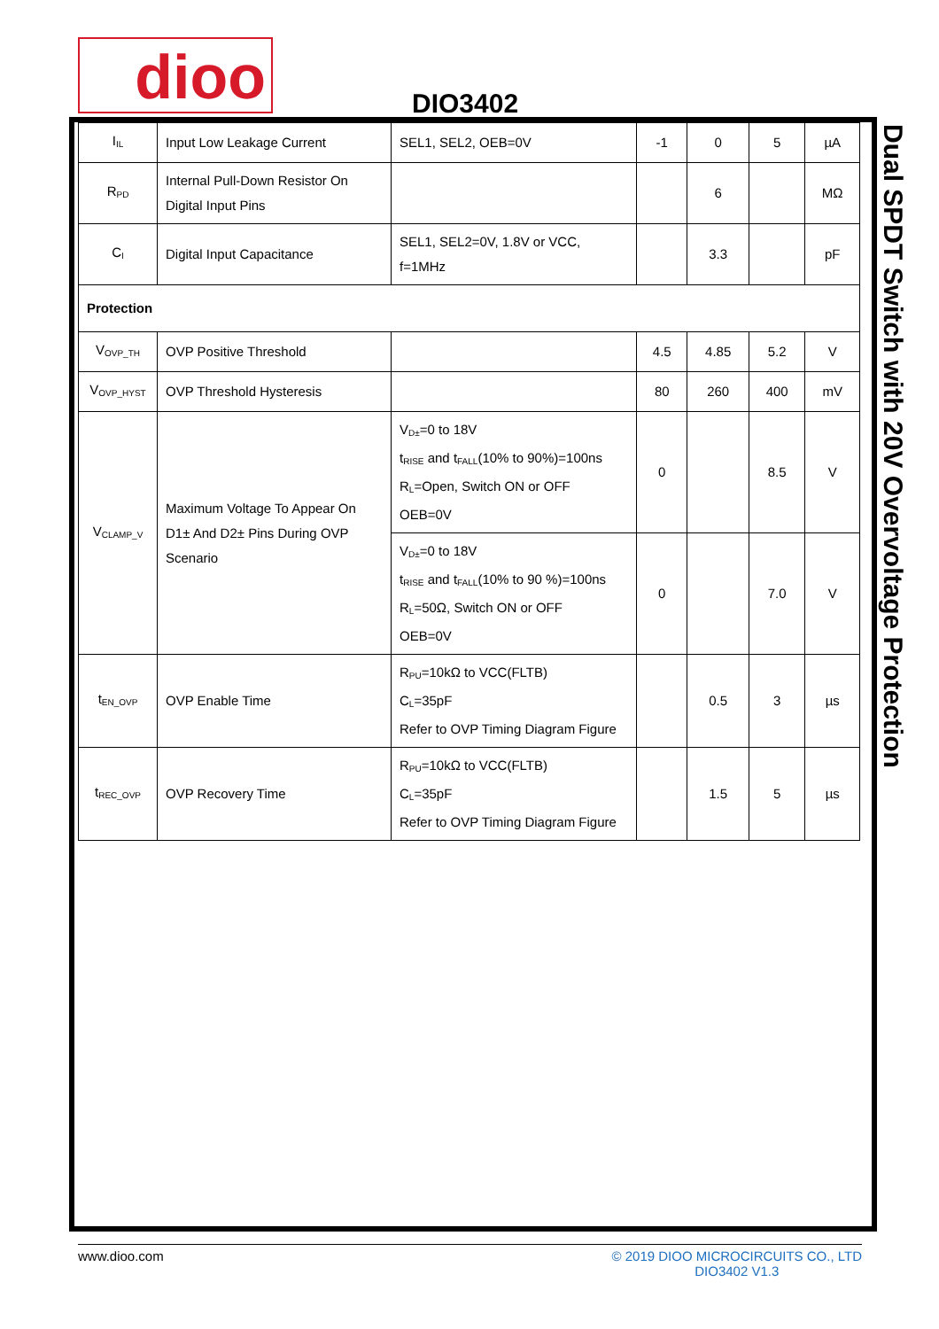dioo DIO3402
Dual SPDT Switch with 20V Overvoltage Protection
| I<sub>IL</sub> | Input Low Leakage Current | SEL1, SEL2, OEB=0V | -1 | 0 | 5 | µA |
| R<sub>PD</sub> | Internal Pull-Down Resistor On Digital Input Pins | | | 6 | | MΩ |
| C<sub>I</sub> | Digital Input Capacitance | SEL1, SEL2=0V, 1.8V or VCC, f=1MHz | | 3.3 | | pF |
| Protection | | | | | | |
| V<sub>OVP_TH</sub> | OVP Positive Threshold | | 4.5 | 4.85 | 5.2 | V |
| V<sub>OVP_HYST</sub> | OVP Threshold Hysteresis | | 80 | 260 | 400 | mV |
| V<sub>CLAMP_V</sub> | Maximum Voltage To Appear On D1± And D2± Pins During OVP Scenario | V<sub>D±</sub>=0 to 18V t<sub>RISE</sub> and t<sub>FALL</sub>(10% to 90%)=100ns R<sub>L</sub>=Open, Switch ON or OFF OEB=0V | 0 | | 8.5 | V |
| | | V<sub>D±</sub>=0 to 18V t<sub>RISE</sub> and t<sub>FALL</sub>(10% to 90 %)=100ns R<sub>L</sub>=50Ω, Switch ON or OFF OEB=0V | 0 | | 7.0 | V |
| t<sub>EN_OVP</sub> | OVP Enable Time | R<sub>PU</sub>=10kΩ to VCC(FLTB) C<sub>L</sub>=35pF Refer to OVP Timing Diagram Figure | | 0.5 | 3 | µs |
| t<sub>REC_OVP</sub> | OVP Recovery Time | R<sub>PU</sub>=10kΩ to VCC(FLTB) C<sub>L</sub>=35pF Refer to OVP Timing Diagram Figure | | 1.5 | 5 | µs |
www.dioo.com © 2019 DIOO MICROCIRCUITS CO., LTD
DIO3402 V1.3